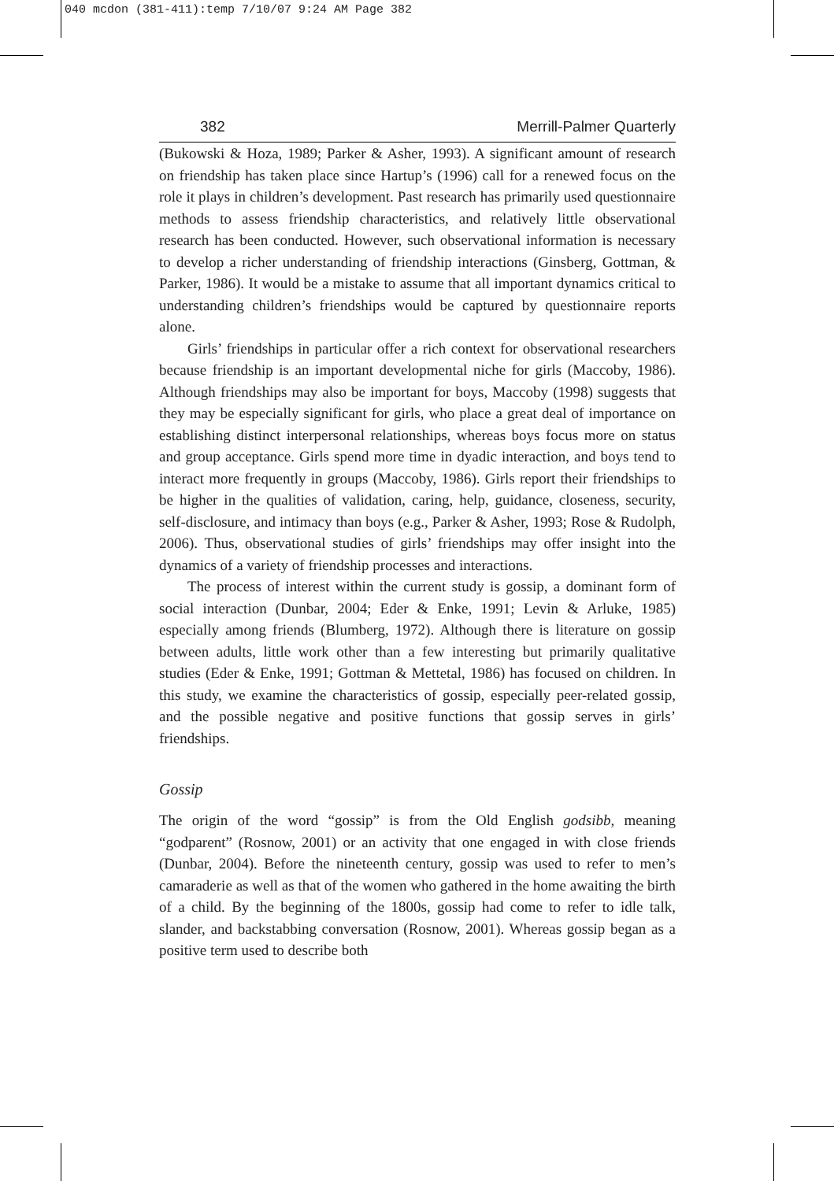040 mcdon (381-411):temp 7/10/07 9:24 AM Page 382
382 Merrill-Palmer Quarterly
(Bukowski & Hoza, 1989; Parker & Asher, 1993). A significant amount of research on friendship has taken place since Hartup’s (1996) call for a renewed focus on the role it plays in children’s development. Past research has primarily used questionnaire methods to assess friendship characteristics, and relatively little observational research has been conducted. However, such observational information is necessary to develop a richer understanding of friendship interactions (Ginsberg, Gottman, & Parker, 1986). It would be a mistake to assume that all important dynamics critical to understanding children’s friendships would be captured by questionnaire reports alone.
Girls’ friendships in particular offer a rich context for observational researchers because friendship is an important developmental niche for girls (Maccoby, 1986). Although friendships may also be important for boys, Maccoby (1998) suggests that they may be especially significant for girls, who place a great deal of importance on establishing distinct interpersonal relationships, whereas boys focus more on status and group acceptance. Girls spend more time in dyadic interaction, and boys tend to interact more frequently in groups (Maccoby, 1986). Girls report their friendships to be higher in the qualities of validation, caring, help, guidance, closeness, security, self-disclosure, and intimacy than boys (e.g., Parker & Asher, 1993; Rose & Rudolph, 2006). Thus, observational studies of girls’ friendships may offer insight into the dynamics of a variety of friendship processes and interactions.
The process of interest within the current study is gossip, a dominant form of social interaction (Dunbar, 2004; Eder & Enke, 1991; Levin & Arluke, 1985) especially among friends (Blumberg, 1972). Although there is literature on gossip between adults, little work other than a few interesting but primarily qualitative studies (Eder & Enke, 1991; Gottman & Mettetal, 1986) has focused on children. In this study, we examine the characteristics of gossip, especially peer-related gossip, and the possible negative and positive functions that gossip serves in girls’ friendships.
Gossip
The origin of the word “gossip” is from the Old English godsibb, meaning “godparent” (Rosnow, 2001) or an activity that one engaged in with close friends (Dunbar, 2004). Before the nineteenth century, gossip was used to refer to men’s camaraderie as well as that of the women who gathered in the home awaiting the birth of a child. By the beginning of the 1800s, gossip had come to refer to idle talk, slander, and backstabbing conversation (Rosnow, 2001). Whereas gossip began as a positive term used to describe both